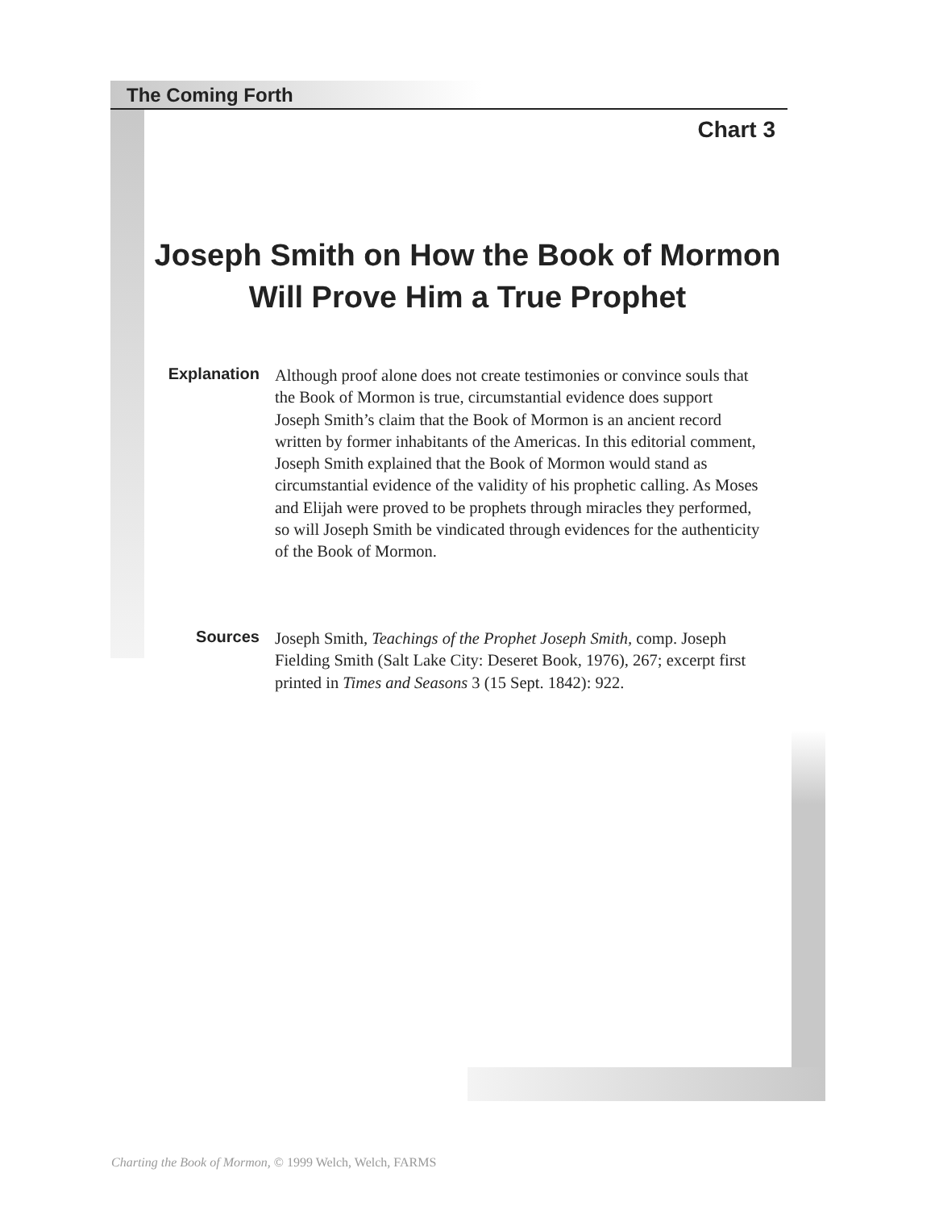The Coming Forth
Chart 3
Joseph Smith on How the Book of Mormon Will Prove Him a True Prophet
Explanation Although proof alone does not create testimonies or convince souls that the Book of Mormon is true, circumstantial evidence does support Joseph Smith’s claim that the Book of Mormon is an ancient record written by former inhabitants of the Americas. In this editorial comment, Joseph Smith explained that the Book of Mormon would stand as circumstantial evidence of the validity of his prophetic calling. As Moses and Elijah were proved to be prophets through miracles they performed, so will Joseph Smith be vindicated through evidences for the authenticity of the Book of Mormon.
Sources Joseph Smith, Teachings of the Prophet Joseph Smith, comp. Joseph Fielding Smith (Salt Lake City: Deseret Book, 1976), 267; excerpt first printed in Times and Seasons 3 (15 Sept. 1842): 922.
Charting the Book of Mormon, © 1999 Welch, Welch, FARMS